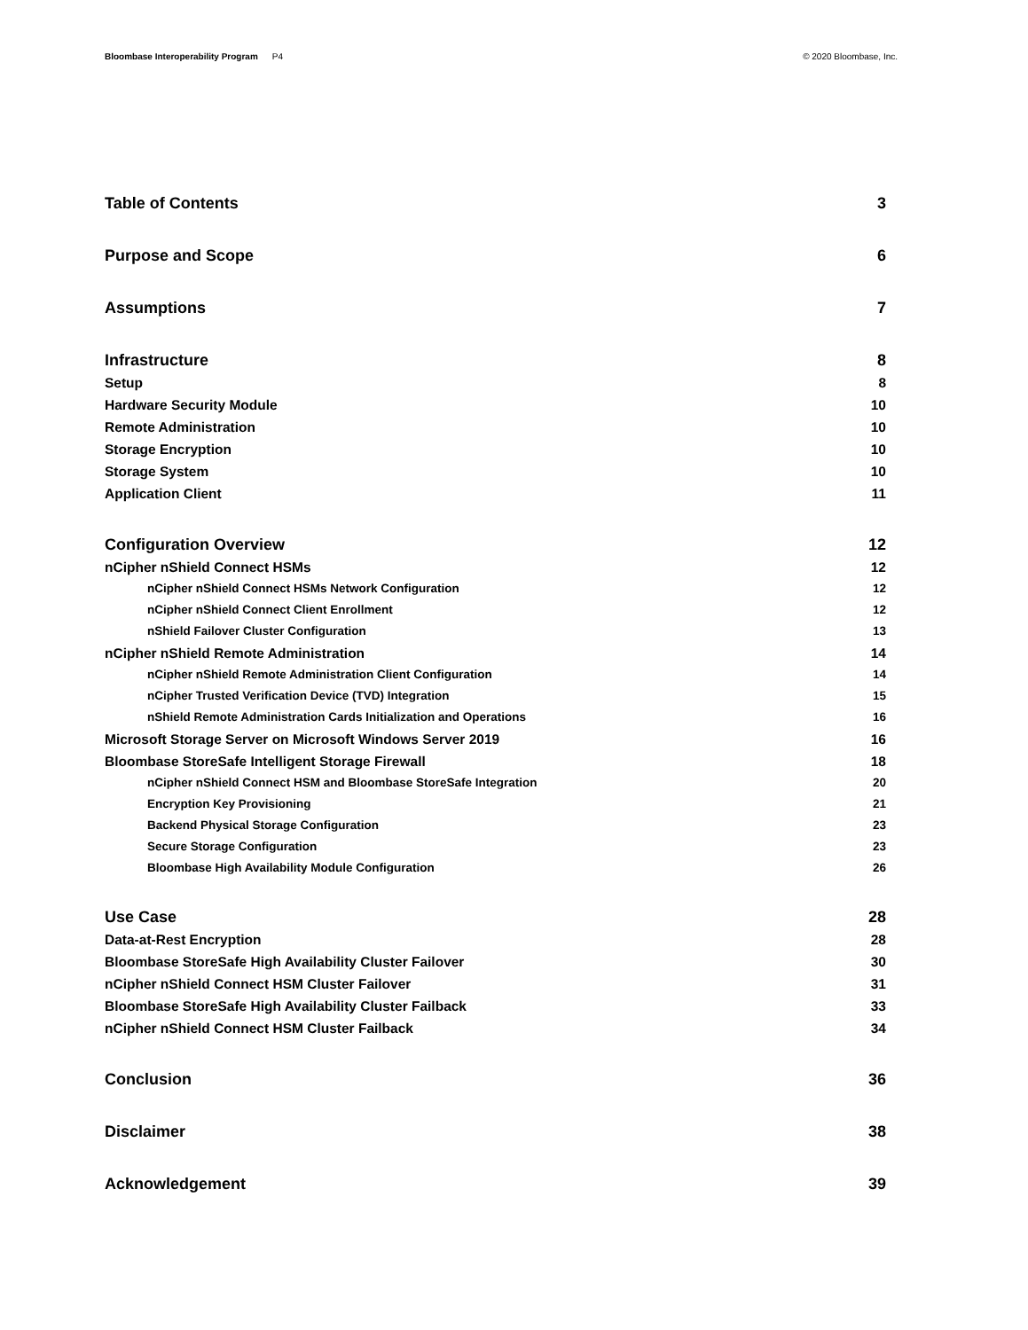Bloombase Interoperability Program P4
© 2020 Bloombase, Inc.
Table of Contents 3
Purpose and Scope 6
Assumptions 7
Infrastructure 8
Setup 8
Hardware Security Module 10
Remote Administration 10
Storage Encryption 10
Storage System 10
Application Client 11
Configuration Overview 12
nCipher nShield Connect HSMs 12
nCipher nShield Connect HSMs Network Configuration 12
nCipher nShield Connect Client Enrollment 12
nShield Failover Cluster Configuration 13
nCipher nShield Remote Administration 14
nCipher nShield Remote Administration Client Configuration 14
nCipher Trusted Verification Device (TVD) Integration 15
nShield Remote Administration Cards Initialization and Operations 16
Microsoft Storage Server on Microsoft Windows Server 2019 16
Bloombase StoreSafe Intelligent Storage Firewall 18
nCipher nShield Connect HSM and Bloombase StoreSafe Integration 20
Encryption Key Provisioning 21
Backend Physical Storage Configuration 23
Secure Storage Configuration 23
Bloombase High Availability Module Configuration 26
Use Case 28
Data-at-Rest Encryption 28
Bloombase StoreSafe High Availability Cluster Failover 30
nCipher nShield Connect HSM Cluster Failover 31
Bloombase StoreSafe High Availability Cluster Failback 33
nCipher nShield Connect HSM Cluster Failback 34
Conclusion 36
Disclaimer 38
Acknowledgement 39